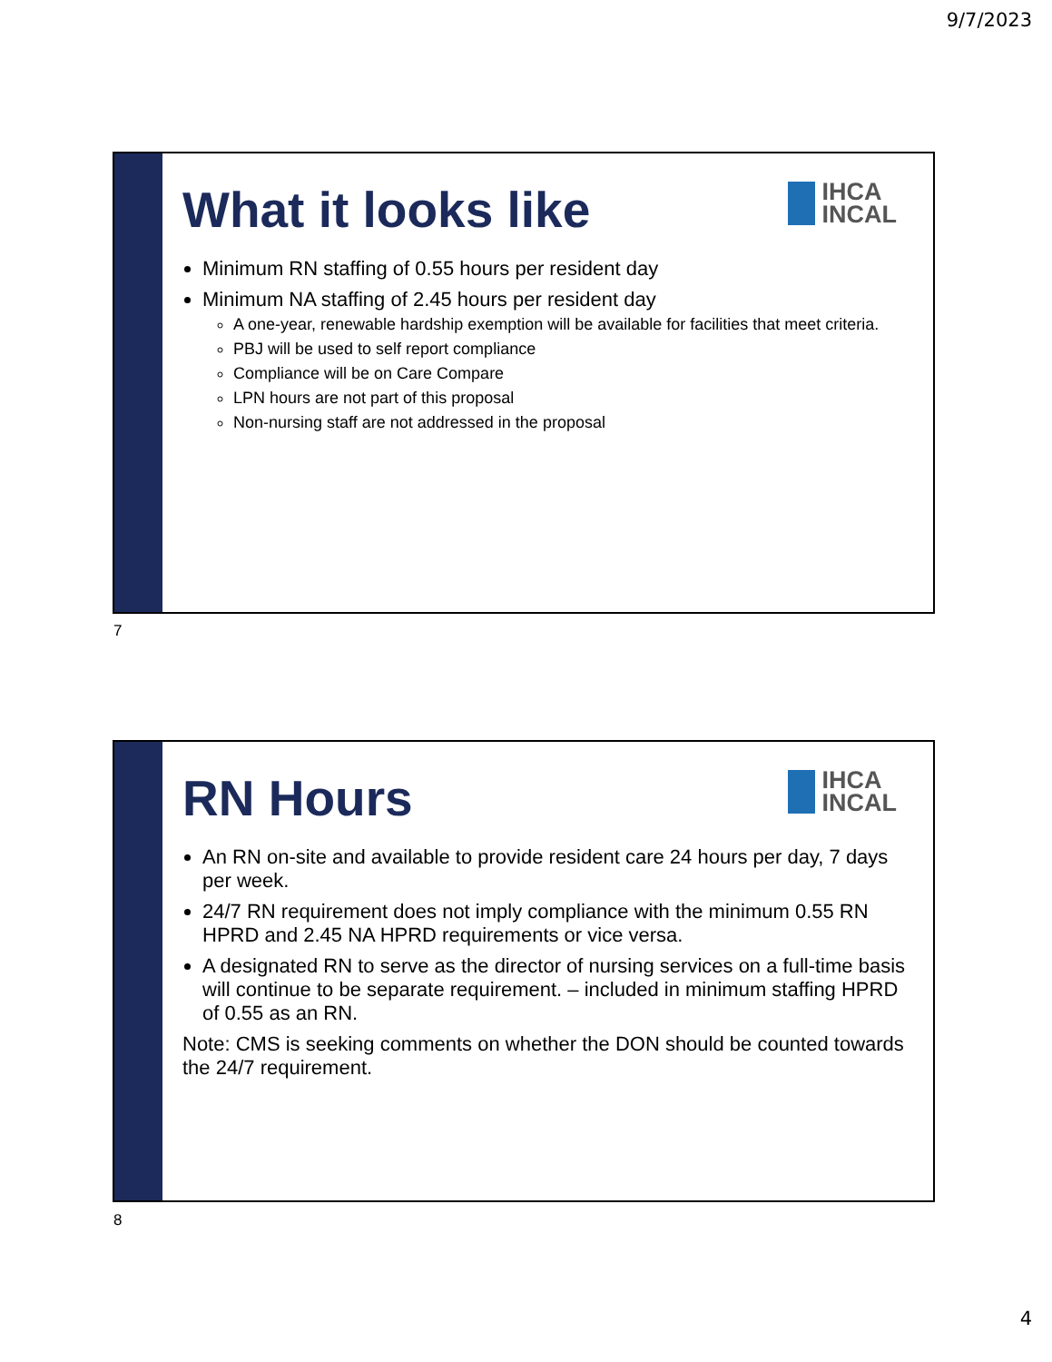9/7/2023
IHCA
INCAL
What it looks like
Minimum RN staffing of 0.55 hours per resident day
Minimum NA staffing of 2.45 hours per resident day
A one-year, renewable hardship exemption will be available for facilities that meet criteria.
PBJ will be used to self report compliance
Compliance will be on Care Compare
LPN hours are not part of this proposal
Non-nursing staff are not addressed in the proposal
7
IHCA
INCAL
RN Hours
An RN on-site and available to provide resident care 24 hours per day, 7 days per week.
24/7 RN requirement does not imply compliance with the minimum 0.55 RN HPRD and 2.45 NA HPRD requirements or vice versa.
A designated RN to serve as the director of nursing services on a full-time basis will continue to be separate requirement. – included in minimum staffing HPRD of 0.55 as an RN.
Note: CMS is seeking comments on whether the DON should be counted towards the 24/7 requirement.
8
4